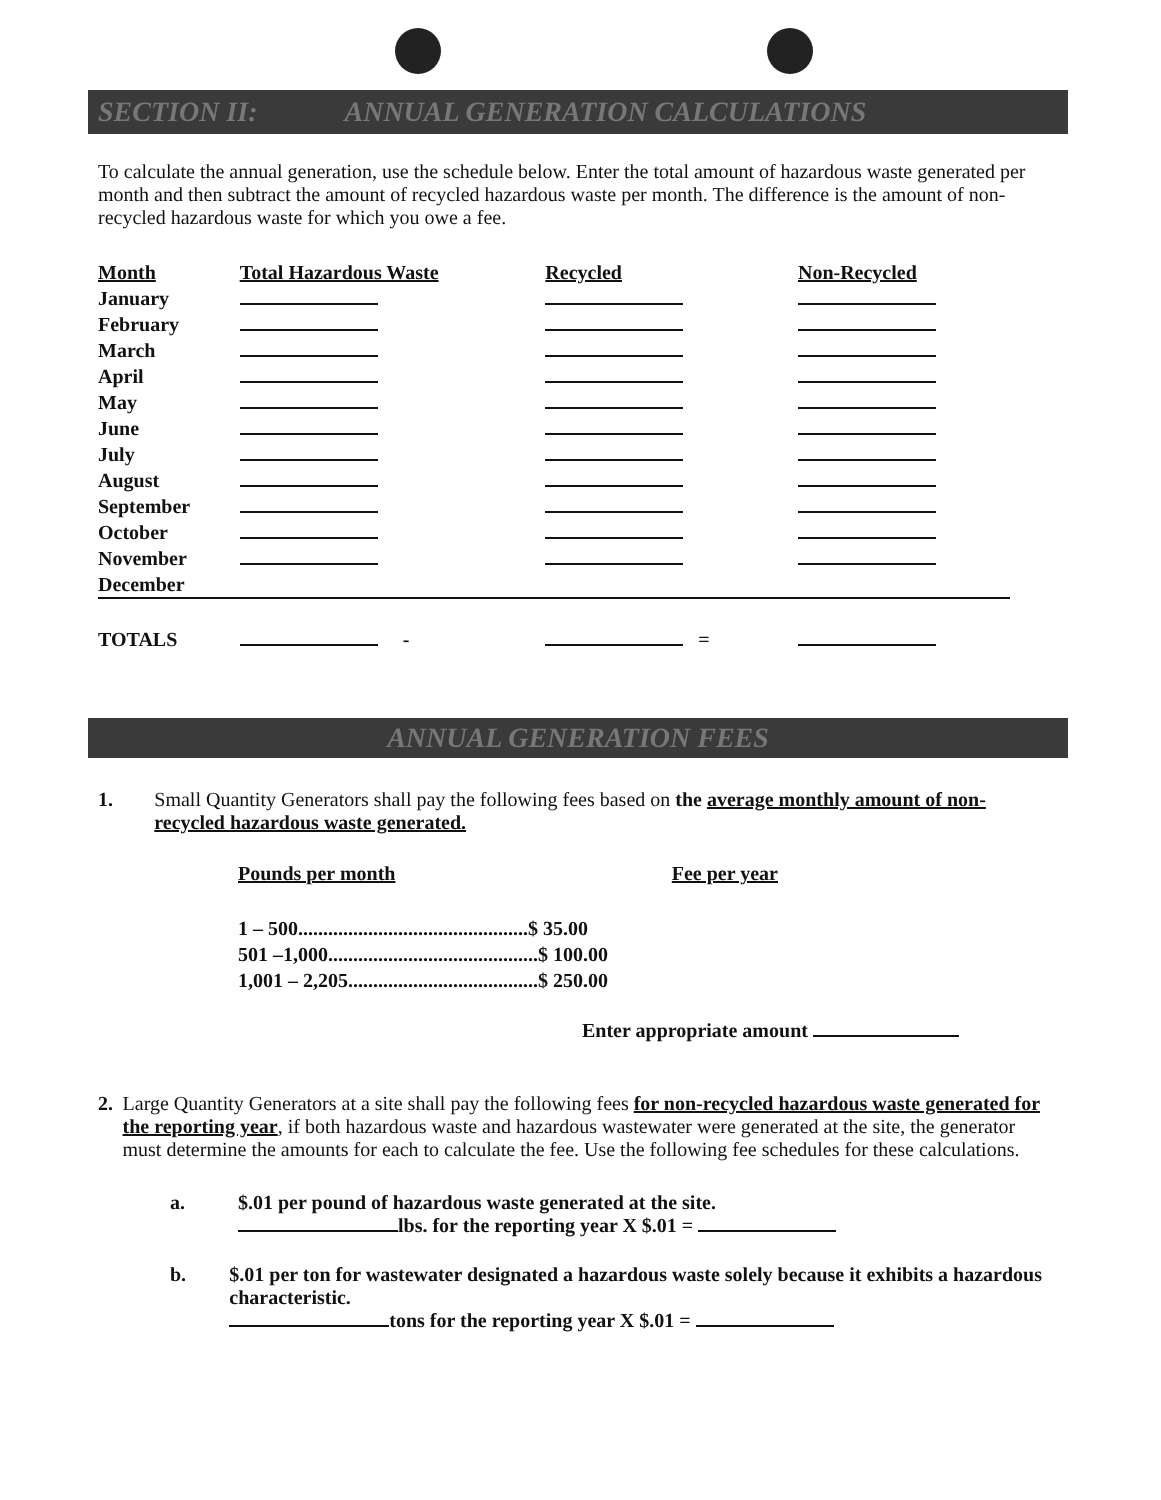SECTION II: ANNUAL GENERATION CALCULATIONS
To calculate the annual generation, use the schedule below. Enter the total amount of hazardous waste generated per month and then subtract the amount of recycled hazardous waste per month. The difference is the amount of non-recycled hazardous waste for which you owe a fee.
| Month | Total Hazardous Waste | Recycled | Non-Recycled |
| --- | --- | --- | --- |
| January | | | |
| February | | | |
| March | | | |
| April | | | |
| May | | | |
| June | | | |
| July | | | |
| August | | | |
| September | | | |
| October | | | |
| November | | | |
| December | | | |
| TOTALS | - | = | |
ANNUAL GENERATION FEES
1. Small Quantity Generators shall pay the following fees based on the average monthly amount of non-recycled hazardous waste generated.
Pounds per month Fee per year
1 – 500..............................................$ 35.00
501 –1,000..........................................$ 100.00
1,001 – 2,205......................................$ 250.00
Enter appropriate amount
2. Large Quantity Generators at a site shall pay the following fees for non-recycled hazardous waste generated for the reporting year, if both hazardous waste and hazardous wastewater were generated at the site, the generator must determine the amounts for each to calculate the fee. Use the following fee schedules for these calculations.
a. $.01 per pound of hazardous waste generated at the site.
lbs. for the reporting year X $.01 =
b. $.01 per ton for wastewater designated a hazardous waste solely because it exhibits a hazardous characteristic.
tons for the reporting year X $.01 =